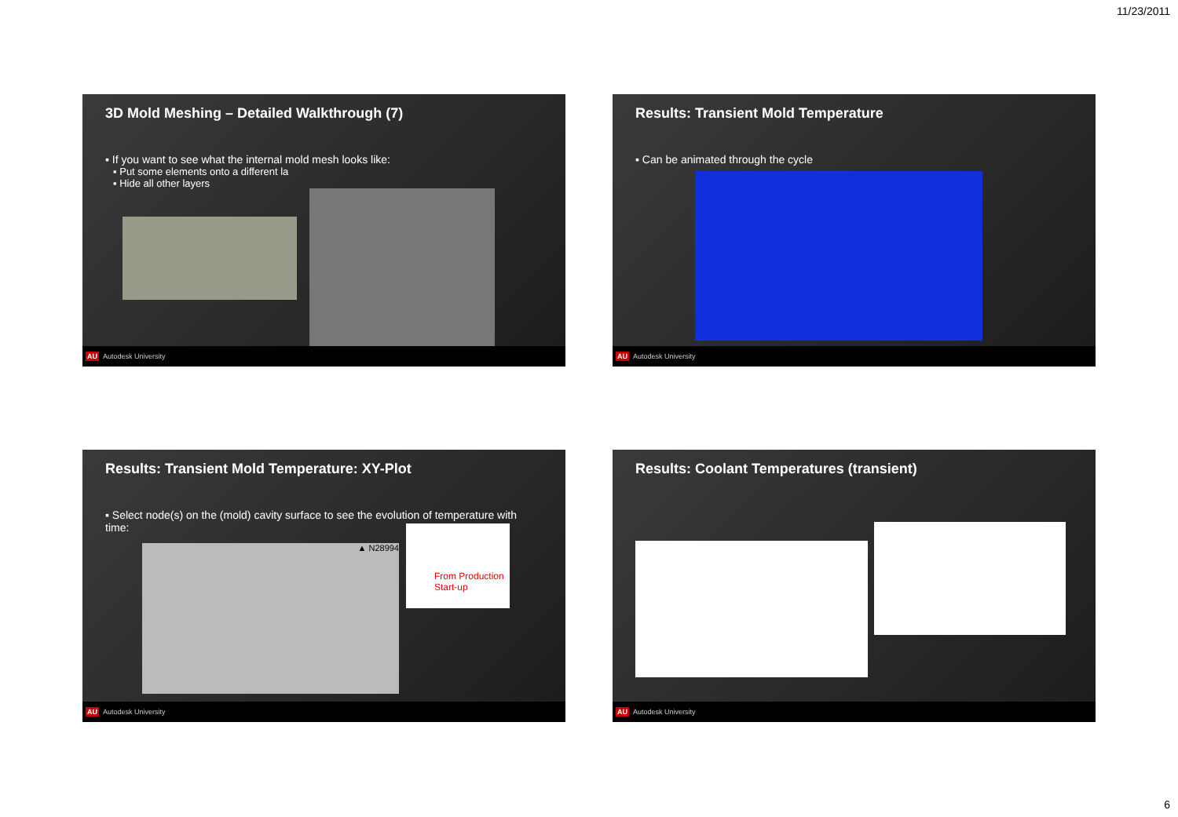11/23/2011
3D Mold Meshing – Detailed Walkthrough (7)
▪ If you want to see what the internal mold mesh looks like:
▪ Put some elements onto a different la
▪ Hide all other layers
AU Autodesk University
Results: Transient Mold Temperature
▪ Can be animated through the cycle
AU Autodesk University
Results: Transient Mold Temperature: XY-Plot
▪ Select node(s) on the (mold) cavity surface to see the evolution of temperature with time:
▲ N28994
From Production Start-up
AU Autodesk University
Results: Coolant Temperatures (transient)
AU Autodesk University
6